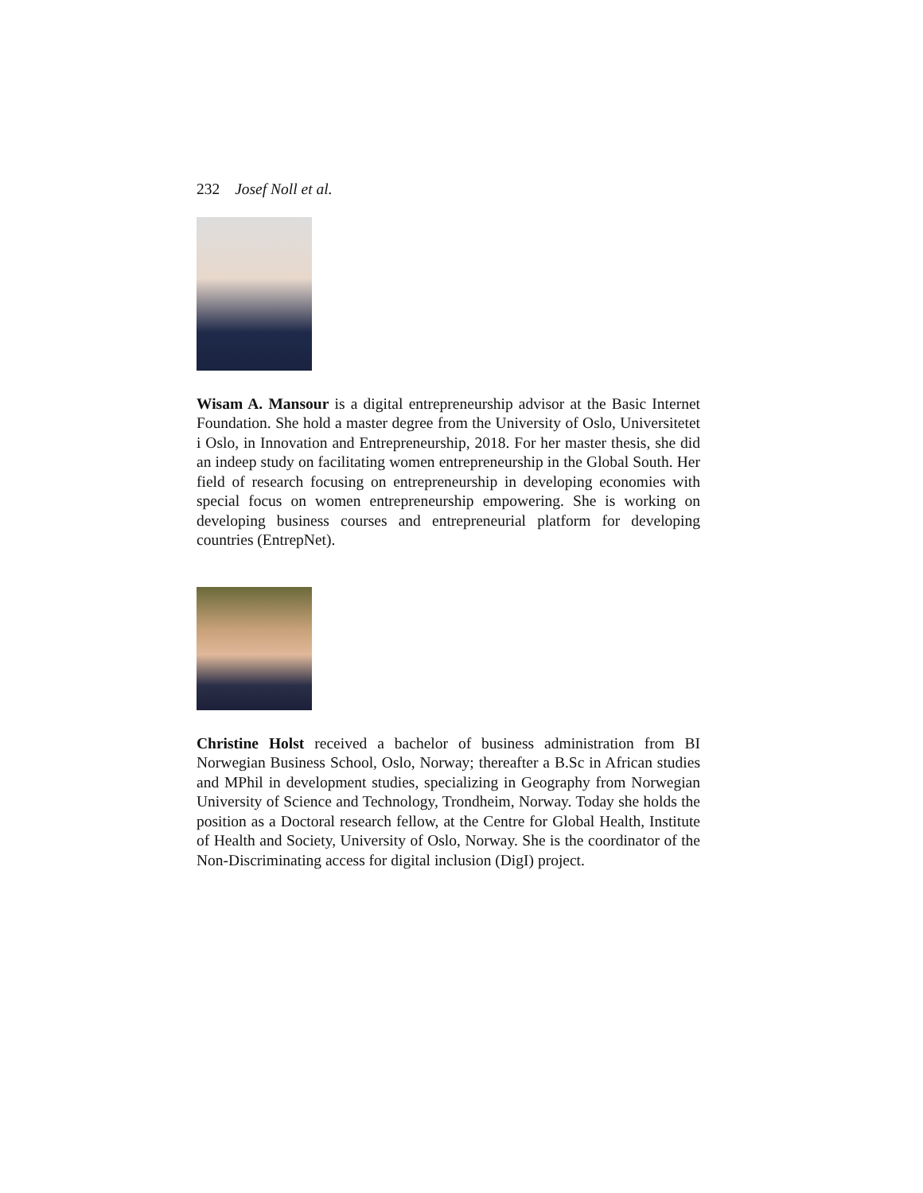232 Josef Noll et al.
Wisam A. Mansour is a digital entrepreneurship advisor at the Basic Internet Foundation. She hold a master degree from the University of Oslo, Universitetet i Oslo, in Innovation and Entrepreneurship, 2018. For her master thesis, she did an indeep study on facilitating women entrepreneurship in the Global South. Her field of research focusing on entrepreneurship in developing economies with special focus on women entrepreneurship empowering. She is working on developing business courses and entrepreneurial platform for developing countries (EntrepNet).
Christine Holst received a bachelor of business administration from BI Norwegian Business School, Oslo, Norway; thereafter a B.Sc in African studies and MPhil in development studies, specializing in Geography from Norwegian University of Science and Technology, Trondheim, Norway. Today she holds the position as a Doctoral research fellow, at the Centre for Global Health, Institute of Health and Society, University of Oslo, Norway. She is the coordinator of the Non-Discriminating access for digital inclusion (DigI) project.